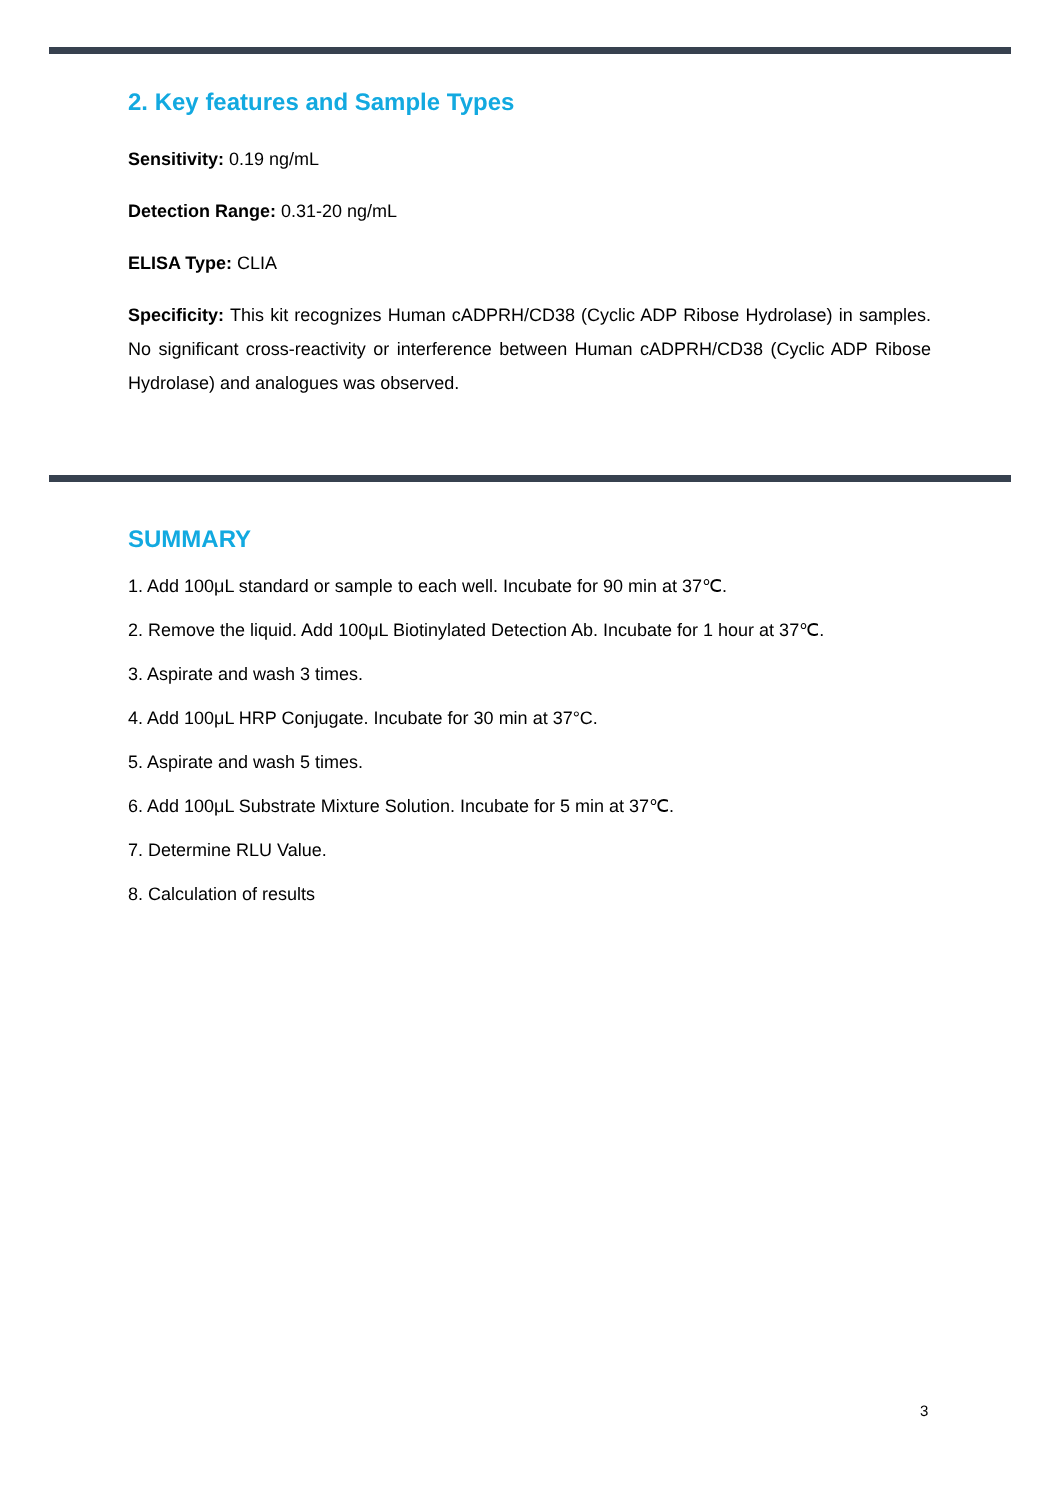2. Key features and Sample Types
Sensitivity: 0.19 ng/mL
Detection Range: 0.31-20 ng/mL
ELISA Type: CLIA
Specificity: This kit recognizes Human cADPRH/CD38 (Cyclic ADP Ribose Hydrolase) in samples. No significant cross-reactivity or interference between Human cADPRH/CD38 (Cyclic ADP Ribose Hydrolase) and analogues was observed.
SUMMARY
1. Add 100μL standard or sample to each well. Incubate for 90 min at 37℃.
2. Remove the liquid. Add 100μL Biotinylated Detection Ab. Incubate for 1 hour at 37℃.
3. Aspirate and wash 3 times.
4. Add 100μL HRP Conjugate. Incubate for 30 min at 37°C.
5. Aspirate and wash 5 times.
6. Add 100μL Substrate Mixture Solution. Incubate for 5 min at 37℃.
7. Determine RLU Value.
8. Calculation of results
3